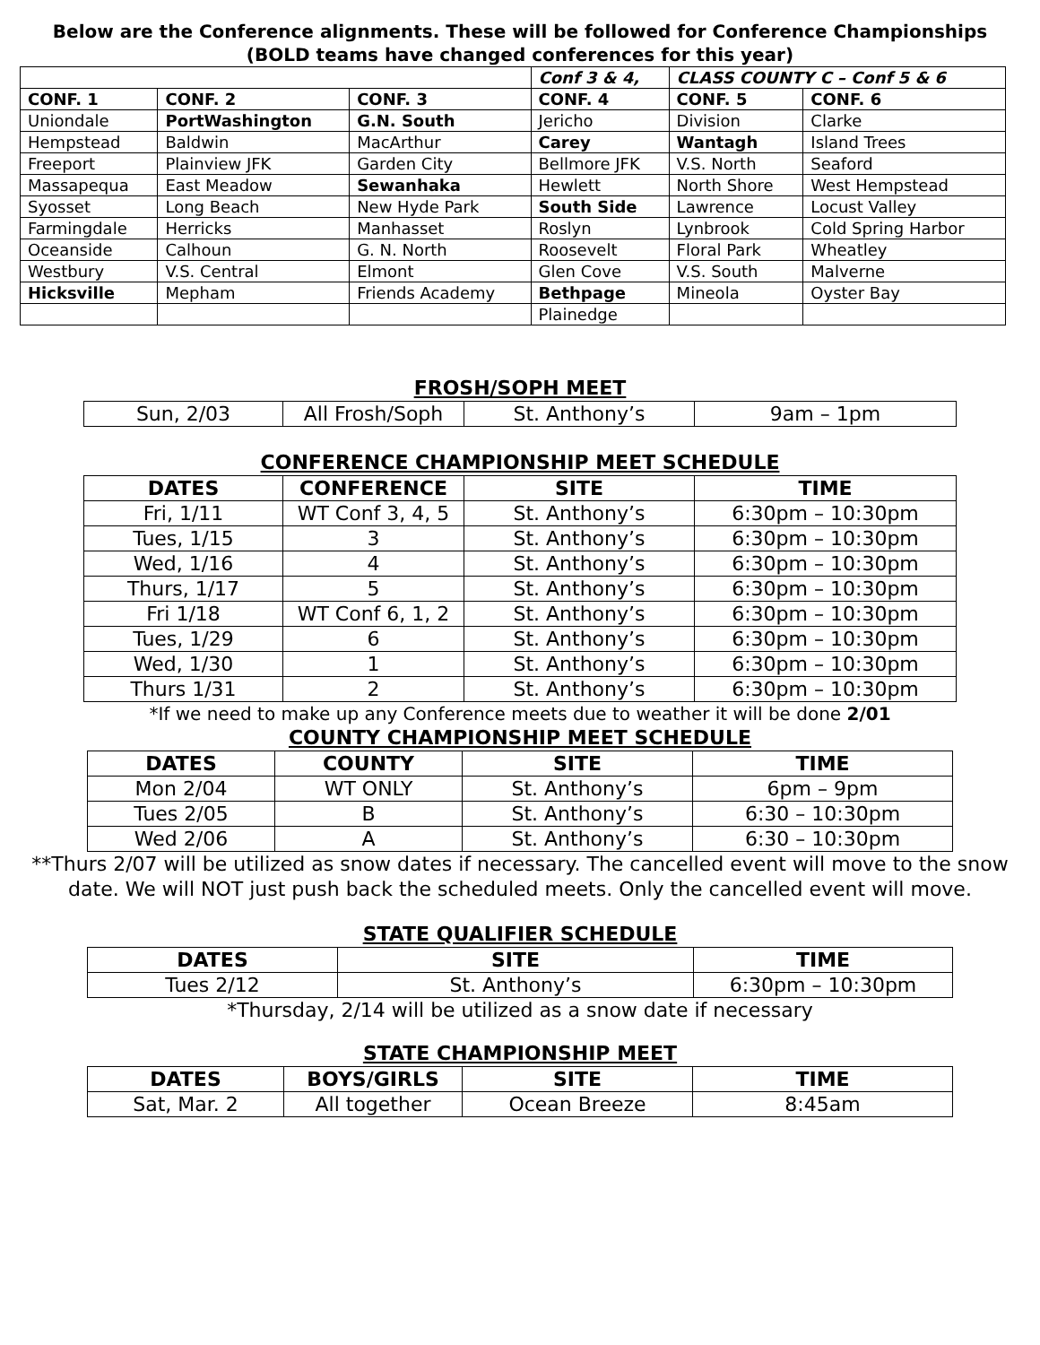Below are the Conference alignments. These will be followed for Conference Championships (BOLD teams have changed conferences for this year)
| | | | Conf 3 & 4, | CLASS COUNTY C – Conf 5 & 6 | |
| --- | --- | --- | --- | --- | --- |
| CONF. 1 | CONF. 2 | CONF. 3 | CONF. 4 | CONF. 5 | CONF. 6 |
| Uniondale | PortWashington | G.N. South | Jericho | Division | Clarke |
| Hempstead | Baldwin | MacArthur | Carey | Wantagh | Island Trees |
| Freeport | Plainview JFK | Garden City | Bellmore JFK | V.S. North | Seaford |
| Massapequa | East Meadow | Sewanhaka | Hewlett | North Shore | West Hempstead |
| Syosset | Long Beach | New Hyde Park | South Side | Lawrence | Locust Valley |
| Farmingdale | Herricks | Manhasset | Roslyn | Lynbrook | Cold Spring Harbor |
| Oceanside | Calhoun | G. N. North | Roosevelt | Floral Park | Wheatley |
| Westbury | V.S. Central | Elmont | Glen Cove | V.S. South | Malverne |
| Hicksville | Mepham | Friends Academy | Bethpage | Mineola | Oyster Bay |
| | | | Plainedge | | |
FROSH/SOPH MEET
| Sun, 2/03 | All Frosh/Soph | St. Anthony’s | 9am – 1pm |
CONFERENCE CHAMPIONSHIP MEET SCHEDULE
| DATES | CONFERENCE | SITE | TIME |
| --- | --- | --- | --- |
| Fri, 1/11 | WT Conf 3, 4, 5 | St. Anthony’s | 6:30pm – 10:30pm |
| Tues, 1/15 | 3 | St. Anthony’s | 6:30pm – 10:30pm |
| Wed, 1/16 | 4 | St. Anthony’s | 6:30pm – 10:30pm |
| Thurs, 1/17 | 5 | St. Anthony’s | 6:30pm – 10:30pm |
| Fri 1/18 | WT Conf 6, 1, 2 | St. Anthony’s | 6:30pm – 10:30pm |
| Tues, 1/29 | 6 | St. Anthony’s | 6:30pm – 10:30pm |
| Wed, 1/30 | 1 | St. Anthony’s | 6:30pm – 10:30pm |
| Thurs 1/31 | 2 | St. Anthony’s | 6:30pm – 10:30pm |
*If we need to make up any Conference meets due to weather it will be done 2/01
COUNTY CHAMPIONSHIP MEET SCHEDULE
| DATES | COUNTY | SITE | TIME |
| --- | --- | --- | --- |
| Mon 2/04 | WT ONLY | St. Anthony’s | 6pm – 9pm |
| Tues 2/05 | B | St. Anthony’s | 6:30 – 10:30pm |
| Wed 2/06 | A | St. Anthony’s | 6:30 – 10:30pm |
**Thurs 2/07 will be utilized as snow dates if necessary. The cancelled event will move to the snow date. We will NOT just push back the scheduled meets. Only the cancelled event will move.
STATE QUALIFIER SCHEDULE
| DATES | SITE | TIME |
| --- | --- | --- |
| Tues 2/12 | St. Anthony’s | 6:30pm – 10:30pm |
*Thursday, 2/14 will be utilized as a snow date if necessary
STATE CHAMPIONSHIP MEET
| DATES | BOYS/GIRLS | SITE | TIME |
| --- | --- | --- | --- |
| Sat, Mar. 2 | All together | Ocean Breeze | 8:45am |